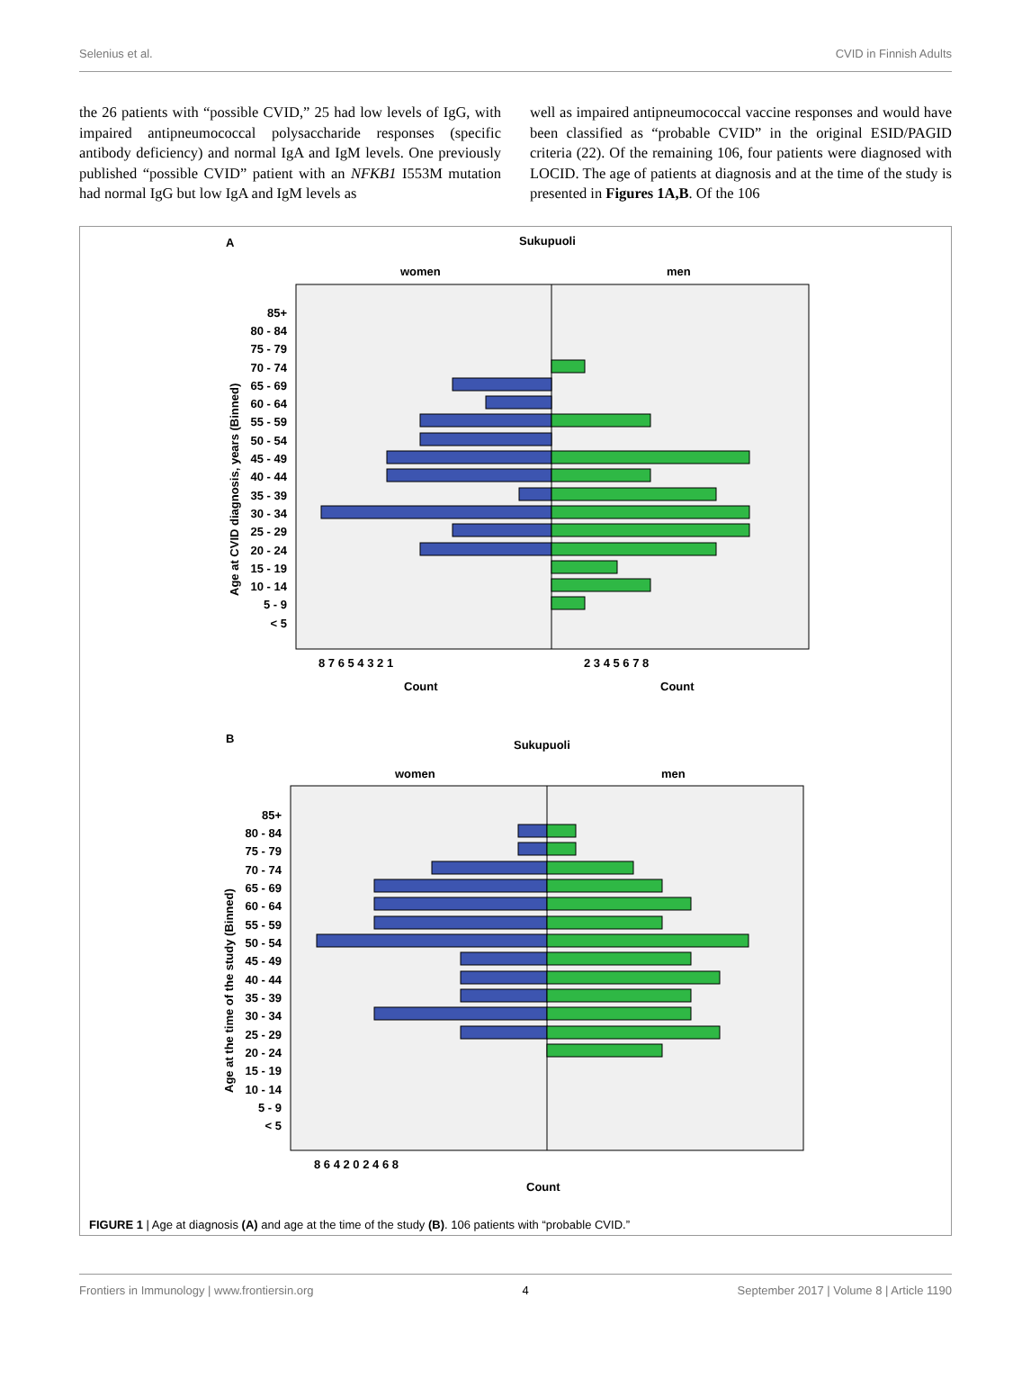Selenius et al. CVID in Finnish Adults
the 26 patients with “possible CVID,” 25 had low levels of IgG, with impaired antipneumococcal polysaccharide responses (specific antibody deficiency) and normal IgA and IgM levels. One previously published “possible CVID” patient with an NFKB1 I553M mutation had normal IgG but low IgA and IgM levels as
well as impaired antipneumococcal vaccine responses and would have been classified as “probable CVID” in the original ESID/PAGID criteria (22). Of the remaining 106, four patients were diagnosed with LOCID. The age of patients at diagnosis and at the time of the study is presented in Figures 1A,B. Of the 106
A
Sukupuoli
women
men
85+
80 - 84
75 - 79
70 - 74
65 - 69
60 - 64
55 - 59
50 - 54
45 - 49
40 - 44
35 - 39
30 - 34
25 - 29
20 - 24
15 - 19
10 - 14
5 - 9
< 5
Age at CVID diagnosis, years (Binned)
8 7 6 5 4 3 2 1
2 3 4 5 6 7 8
Count
Count
B
Sukupuoli
women
men
85+
80 - 84
75 - 79
70 - 74
65 - 69
60 - 64
55 - 59
50 - 54
45 - 49
40 - 44
35 - 39
30 - 34
25 - 29
20 - 24
15 - 19
10 - 14
5 - 9
< 5
Age at the time of the study (Binned)
8 6 4 2 0 2 4 6 8
Count
FIGURE 1 | Age at diagnosis (A) and age at the time of the study (B). 106 patients with “probable CVID.”
Frontiers in Immunology | www.frontiersin.org 4 September 2017 | Volume 8 | Article 1190